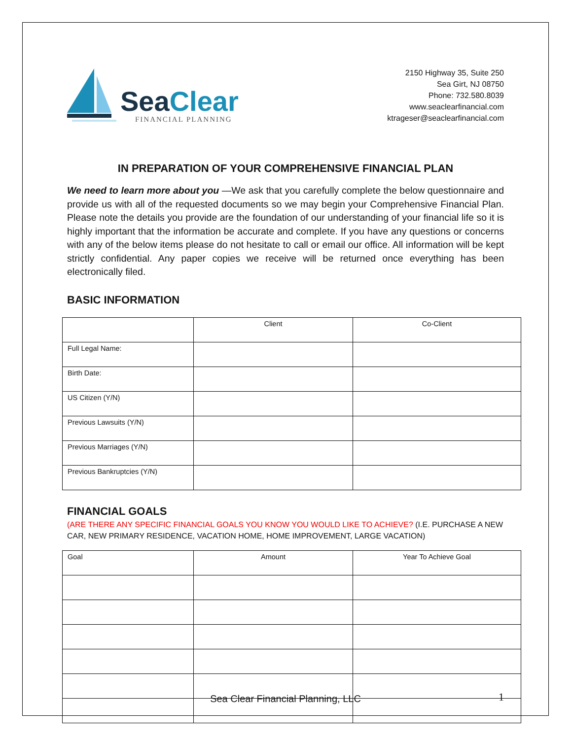Sea Clear
FINANCIAL PLANNING
2150 Highway 35, Suite 250
Sea Girt, NJ 08750
Phone: 732.580.8039
www.seaclearfinancial.com
ktrageser@seaclearfinancial.com
IN PREPARATION OF YOUR COMPREHENSIVE FINANCIAL PLAN
We need to learn more about you —We ask that you carefully complete the below questionnaire and provide us with all of the requested documents so we may begin your Comprehensive Financial Plan. Please note the details you provide are the foundation of our understanding of your financial life so it is highly important that the information be accurate and complete. If you have any questions or concerns with any of the below items please do not hesitate to call or email our office. All information will be kept strictly confidential. Any paper copies we receive will be returned once everything has been electronically filed.
BASIC INFORMATION
| | Client | Co-Client |
| Full Legal Name: | | |
| Birth Date: | | |
| US Citizen (Y/N) | | |
| Previous Lawsuits (Y/N) | | |
| Previous Marriages (Y/N) | | |
| Previous Bankruptcies (Y/N) | | |
FINANCIAL GOALS
(ARE THERE ANY SPECIFIC FINANCIAL GOALS YOU KNOW YOU WOULD LIKE TO ACHIEVE? (I.E. PURCHASE A NEW CAR, NEW PRIMARY RESIDENCE, VACATION HOME, HOME IMPROVEMENT, LARGE VACATION)
| Goal | Amount | Year To Achieve Goal |
Sea Clear Financial Planning, LLC
1